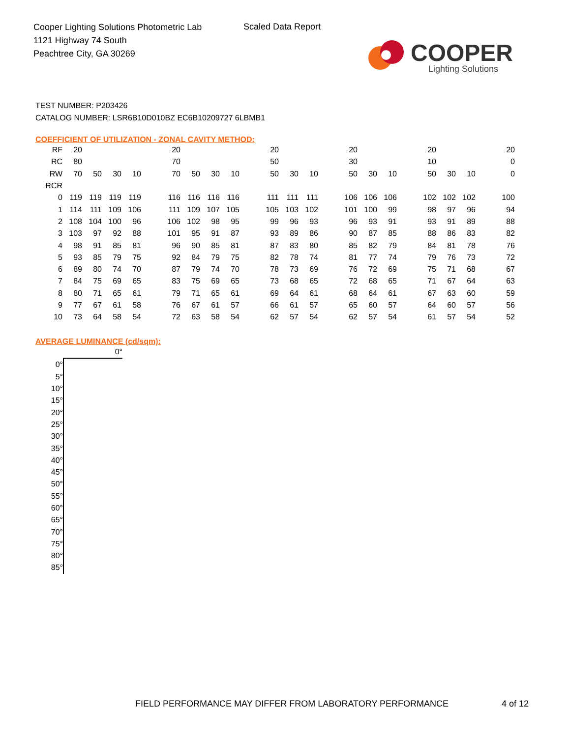Cooper Lighting Solutions Photometric Lab
1121 Highway 74 South
Peachtree City, GA 30269
Scaled Data Report
COOPER
Lighting Solutions
TEST NUMBER: P203426
CATALOG NUMBER: LSR6B10D010BZ EC6B10209727 6LBMB1
COEFFICIENT OF UTILIZATION - ZONAL CAVITY METHOD:
| RF | 20 | | | | 20 | | | | 20 | | | 20 | | | 20 | | | 20 |
| RC | 80 | | | | 70 | | | | 50 | | | 30 | | | 10 | | | 0 |
| RW | 70 | 50 | 30 | 10 | 70 | 50 | 30 | 10 | 50 | 30 | 10 | 50 | 30 | 10 | 50 | 30 | 10 | 0 |
| RCR | | | | | | | | | | | | | | | | | | |
| 0 | 119 | 119 | 119 | 119 | 116 | 116 | 116 | 116 | 111 | 111 | 111 | 106 | 106 | 106 | 102 | 102 | 102 | 100 |
| 1 | 114 | 111 | 109 | 106 | 111 | 109 | 107 | 105 | 105 | 103 | 102 | 101 | 100 | 99 | 98 | 97 | 96 | 94 |
| 2 | 108 | 104 | 100 | 96 | 106 | 102 | 98 | 95 | 99 | 96 | 93 | 96 | 93 | 91 | 93 | 91 | 89 | 88 |
| 3 | 103 | 97 | 92 | 88 | 101 | 95 | 91 | 87 | 93 | 89 | 86 | 90 | 87 | 85 | 88 | 86 | 83 | 82 |
| 4 | 98 | 91 | 85 | 81 | 96 | 90 | 85 | 81 | 87 | 83 | 80 | 85 | 82 | 79 | 84 | 81 | 78 | 76 |
| 5 | 93 | 85 | 79 | 75 | 92 | 84 | 79 | 75 | 82 | 78 | 74 | 81 | 77 | 74 | 79 | 76 | 73 | 72 |
| 6 | 89 | 80 | 74 | 70 | 87 | 79 | 74 | 70 | 78 | 73 | 69 | 76 | 72 | 69 | 75 | 71 | 68 | 67 |
| 7 | 84 | 75 | 69 | 65 | 83 | 75 | 69 | 65 | 73 | 68 | 65 | 72 | 68 | 65 | 71 | 67 | 64 | 63 |
| 8 | 80 | 71 | 65 | 61 | 79 | 71 | 65 | 61 | 69 | 64 | 61 | 68 | 64 | 61 | 67 | 63 | 60 | 59 |
| 9 | 77 | 67 | 61 | 58 | 76 | 67 | 61 | 57 | 66 | 61 | 57 | 65 | 60 | 57 | 64 | 60 | 57 | 56 |
| 10 | 73 | 64 | 58 | 54 | 72 | 63 | 58 | 54 | 62 | 57 | 54 | 62 | 57 | 54 | 61 | 57 | 54 | 52 |
AVERAGE LUMINANCE (cd/sqm):
| | 0° |
| 0° | |
| 5° | |
| 10° | |
| 15° | |
| 20° | |
| 25° | |
| 30° | |
| 35° | |
| 40° | |
| 45° | |
| 50° | |
| 55° | |
| 60° | |
| 65° | |
| 70° | |
| 75° | |
| 80° | |
| 85° | |
FIELD PERFORMANCE MAY DIFFER FROM LABORATORY PERFORMANCE
4 of 12